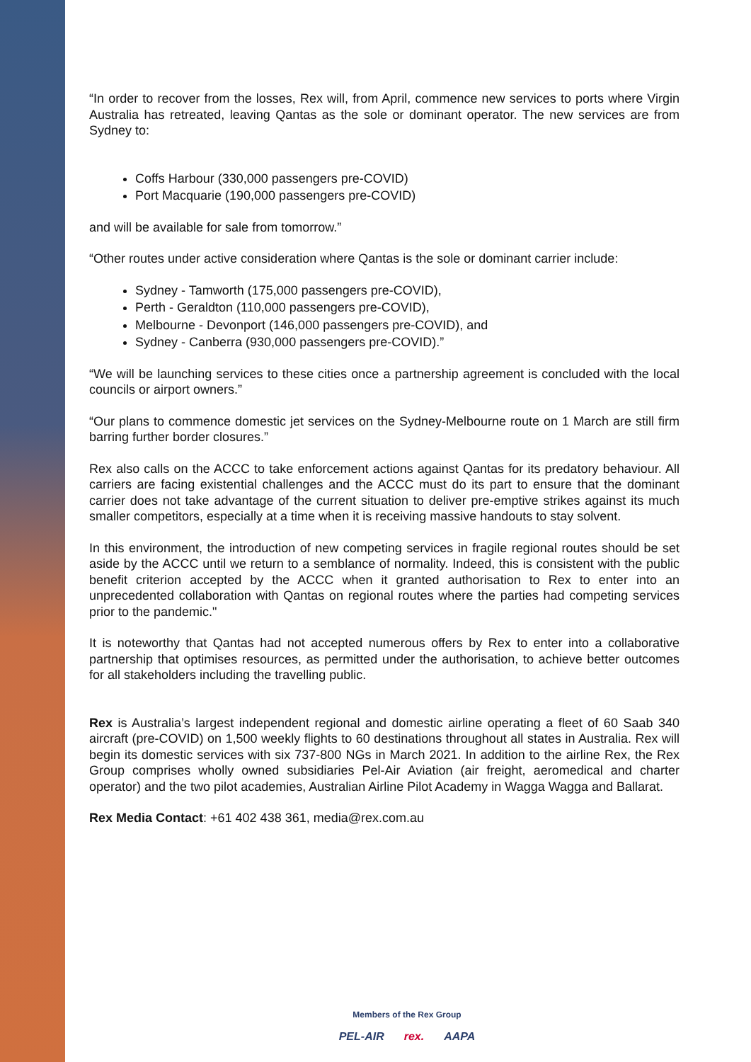“In order to recover from the losses, Rex will, from April, commence new services to ports where Virgin Australia has retreated, leaving Qantas as the sole or dominant operator. The new services are from Sydney to:
Coffs Harbour (330,000 passengers pre-COVID)
Port Macquarie (190,000 passengers pre-COVID)
and will be available for sale from tomorrow.”
“Other routes under active consideration where Qantas is the sole or dominant carrier include:
Sydney - Tamworth (175,000 passengers pre-COVID),
Perth - Geraldton (110,000 passengers pre-COVID),
Melbourne - Devonport (146,000 passengers pre-COVID), and
Sydney - Canberra (930,000 passengers pre-COVID).”
“We will be launching services to these cities once a partnership agreement is concluded with the local councils or airport owners.”
“Our plans to commence domestic jet services on the Sydney-Melbourne route on 1 March are still firm barring further border closures.”
Rex also calls on the ACCC to take enforcement actions against Qantas for its predatory behaviour. All carriers are facing existential challenges and the ACCC must do its part to ensure that the dominant carrier does not take advantage of the current situation to deliver pre-emptive strikes against its much smaller competitors, especially at a time when it is receiving massive handouts to stay solvent.
In this environment, the introduction of new competing services in fragile regional routes should be set aside by the ACCC until we return to a semblance of normality. Indeed, this is consistent with the public benefit criterion accepted by the ACCC when it granted authorisation to Rex to enter into an unprecedented collaboration with Qantas on regional routes where the parties had competing services prior to the pandemic."
It is noteworthy that Qantas had not accepted numerous offers by Rex to enter into a collaborative partnership that optimises resources, as permitted under the authorisation, to achieve better outcomes for all stakeholders including the travelling public.
Rex is Australia’s largest independent regional and domestic airline operating a fleet of 60 Saab 340 aircraft (pre-COVID) on 1,500 weekly flights to 60 destinations throughout all states in Australia. Rex will begin its domestic services with six 737-800 NGs in March 2021. In addition to the airline Rex, the Rex Group comprises wholly owned subsidiaries Pel-Air Aviation (air freight, aeromedical and charter operator) and the two pilot academies, Australian Airline Pilot Academy in Wagga Wagga and Ballarat.
Rex Media Contact: +61 402 438 361, media@rex.com.au
Members of the Rex Group
PEL-AIR rex. AAPA